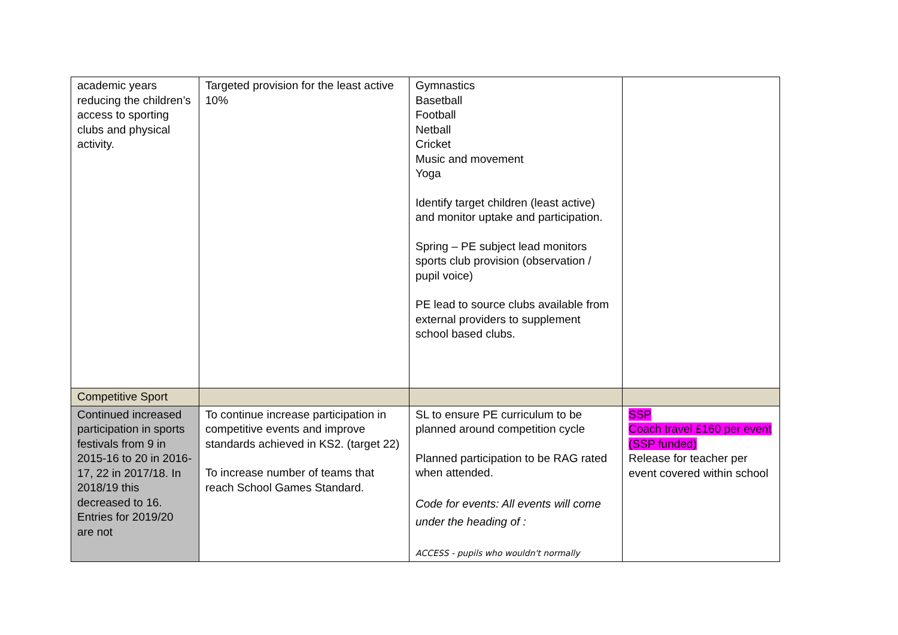| academic years reducing the children’s access to sporting clubs and physical activity. | Targeted provision for the least active 10% | Gymnastics Basetball Football Netball Cricket Music and movement Yoga Identify target children (least active) and monitor uptake and participation. Spring – PE subject lead monitors sports club provision (observation / pupil voice) PE lead to source clubs available from external providers to supplement school based clubs. | |
| Competitive Sport | | | |
| Continued increased participation in sports festivals from 9 in 2015-16 to 20 in 2016-17, 22 in 2017/18. In 2018/19 this decreased to 16. Entries for 2019/20 are not | To continue increase participation in competitive events and improve standards achieved in KS2. (target 22) To increase number of teams that reach School Games Standard. | SL to ensure PE curriculum to be planned around competition cycle Planned participation to be RAG rated when attended. Code for events: All events will come under the heading of : ACCESS - pupils who wouldn't normally | SSP Coach travel £160 per event (SSP funded) Release for teacher per event covered within school |